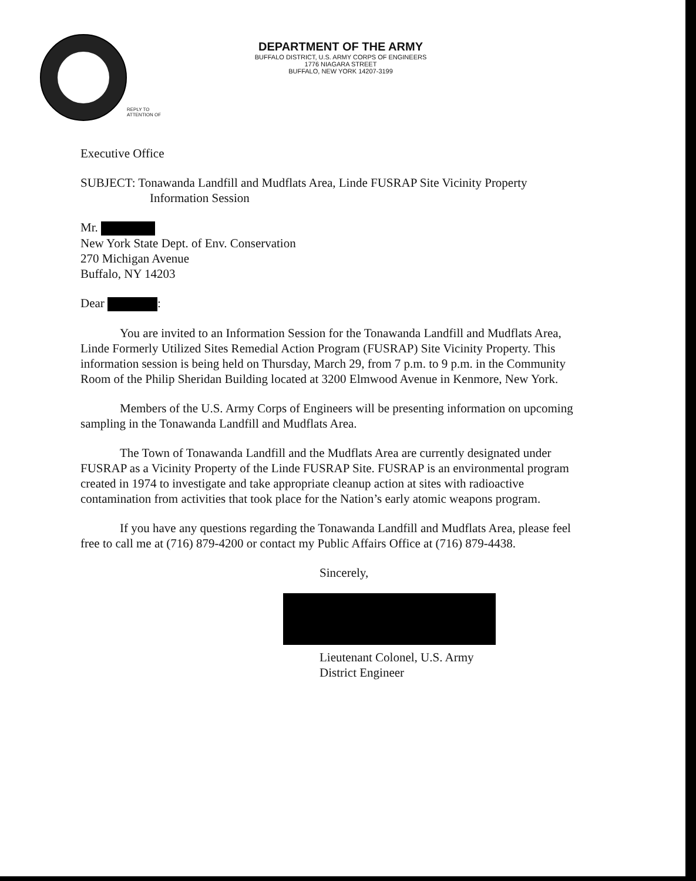DEPARTMENT OF THE ARMY
BUFFALO DISTRICT, U.S. ARMY CORPS OF ENGINEERS
1776 NIAGARA STREET
BUFFALO, NEW YORK 14207-3199
REPLY TO
ATTENTION OF
Executive Office
SUBJECT: Tonawanda Landfill and Mudflats Area, Linde FUSRAP Site Vicinity Property
Information Session
Mr.
New York State Dept. of Env. Conservation
270 Michigan Avenue
Buffalo, NY 14203
Dear :
You are invited to an Information Session for the Tonawanda Landfill and Mudflats Area, Linde Formerly Utilized Sites Remedial Action Program (FUSRAP) Site Vicinity Property. This information session is being held on Thursday, March 29, from 7 p.m. to 9 p.m. in the Community Room of the Philip Sheridan Building located at 3200 Elmwood Avenue in Kenmore, New York.
Members of the U.S. Army Corps of Engineers will be presenting information on upcoming sampling in the Tonawanda Landfill and Mudflats Area.
The Town of Tonawanda Landfill and the Mudflats Area are currently designated under FUSRAP as a Vicinity Property of the Linde FUSRAP Site. FUSRAP is an environmental program created in 1974 to investigate and take appropriate cleanup action at sites with radioactive contamination from activities that took place for the Nation’s early atomic weapons program.
If you have any questions regarding the Tonawanda Landfill and Mudflats Area, please feel free to call me at (716) 879-4200 or contact my Public Affairs Office at (716) 879-4438.
Sincerely,
Lieutenant Colonel, U.S. Army
District Engineer